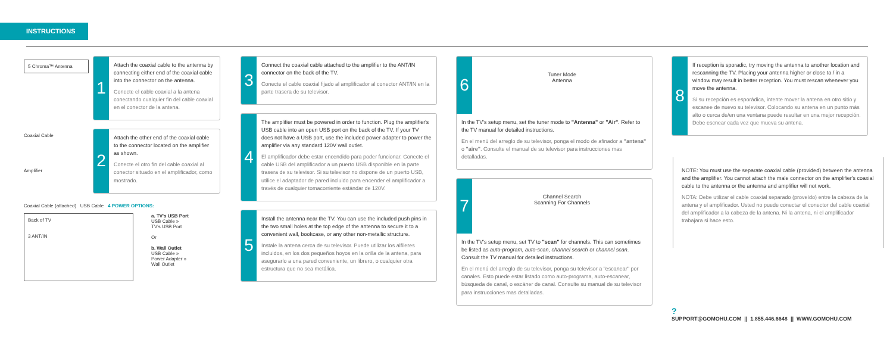INSTRUCTIONS
5 Chroma™ Antenna
Coaxial Cable
Amplifier
Coaxial Cable (attached) USB Cable 4 POWER OPTIONS:
Back of TV
3 ANT/IN
a. TV's USB Port
USB Cable »
TV's USB Port
Or
b. Wall Outlet
USB Cable »
Power Adapter »
Wall Outlet
1
Attach the coaxial cable to the antenna by connecting either end of the coaxial cable into the connector on the antenna.
Conecte el cable coaxial a la antena conectando cualquier fin del cable coaxial en el conector de la antena.
2
Attach the other end of the coaxial cable to the connector located on the amplifier as shown.
Conecte el otro fin del cable coaxial al conector situado en el amplificador, como mostrado.
3
Connect the coaxial cable attached to the amplifier to the ANT/IN connector on the back of the TV.
Conecte el cable coaxial fijado al amplificador al conector ANT/IN en la parte trasera de su televisor.
4
The amplifier must be powered in order to function. Plug the amplifier's USB cable into an open USB port on the back of the TV. If your TV does not have a USB port, use the included power adapter to power the amplifier via any standard 120V wall outlet.
El amplificador debe estar encendido para poder funcionar. Conecte el cable USB del amplificador a un puerto USB disponible en la parte trasera de su televisor. Si su televisor no dispone de un puerto USB, utilice el adaptador de pared incluido para encender el amplificador a través de cualquier tomacorriente estándar de 120V.
5
Install the antenna near the TV. You can use the included push pins in the two small holes at the top edge of the antenna to secure it to a convenient wall, bookcase, or any other non-metallic structure.
Instale la antena cerca de su televisor. Puede utilizar los alfileres incluidos, en los dos pequeños hoyos en la orilla de la antena, para asegurarlo a una pared conveniente, un librero, o cualquier otra estructura que no sea metálica.
6
Tuner Mode
Antenna
In the TV's setup menu, set the tuner mode to "Antenna" or "Air". Refer to the TV manual for detailed instructions.
En el menú del arreglo de su televisor, ponga el modo de afinador a "antena" o "aire". Consulte el manual de su televisor para instrucciones mas detalladas.
7
Channel Search
Scanning For Channels
In the TV's setup menu, set TV to "scan" for channels. This can sometimes be listed as auto-program, auto-scan, channel search or channel scan. Consult the TV manual for detailed instructions.
En el menú del arreglo de su televisor, ponga su televisor a "escanear" por canales. Esto puede estar listado como auto-programa, auto-escanear, búsqueda de canal, o escáner de canal. Consulte su manual de su televisor para instrucciones mas detalladas.
8
If reception is sporadic, try moving the antenna to another location and rescanning the TV. Placing your antenna higher or close to / in a window may result in better reception. You must rescan whenever you move the antenna.
Si su recepción es esporádica, intente mover la antena en otro sitio y escanee de nuevo su televisor. Colocando su antena en un punto más alto o cerca de/en una ventana puede resultar en una mejor recepción. Debe escnear cada vez que mueva su antena.
NOTE: You must use the separate coaxial cable (provided) between the antenna and the amplifier. You cannot attach the male connector on the amplifier's coaxial cable to the antenna or the antenna and amplifier will not work.
NOTA: Debe utilizar el cable coaxial separado (proveído) entre la cabeza de la antena y el amplificador. Usted no puede conectar el conector del cable coaxial del amplificador a la cabeza de la antena. Ni la antena, ni el amplificador trabajara si hace esto.
?
SUPPORT@GOMOHU.COM || 1.855.446.6648 || WWW.GOMOHU.COM